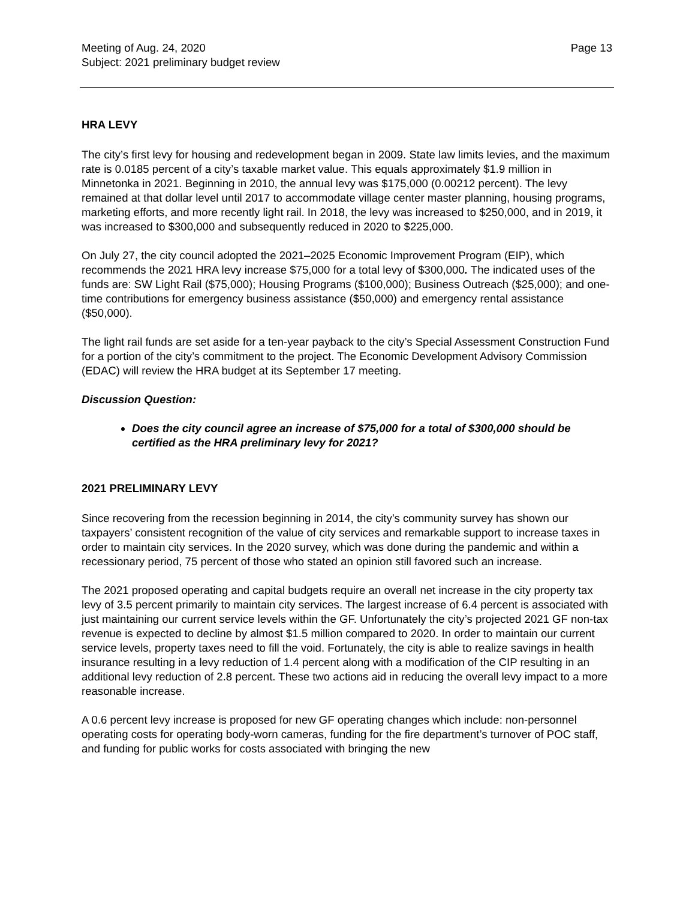Meeting of Aug. 24, 2020
Subject: 2021 preliminary budget review
Page 13
HRA LEVY
The city’s first levy for housing and redevelopment began in 2009. State law limits levies, and the maximum rate is 0.0185 percent of a city’s taxable market value. This equals approximately $1.9 million in Minnetonka in 2021. Beginning in 2010, the annual levy was $175,000 (0.00212 percent). The levy remained at that dollar level until 2017 to accommodate village center master planning, housing programs, marketing efforts, and more recently light rail. In 2018, the levy was increased to $250,000, and in 2019, it was increased to $300,000 and subsequently reduced in 2020 to $225,000.
On July 27, the city council adopted the 2021–2025 Economic Improvement Program (EIP), which recommends the 2021 HRA levy increase $75,000 for a total levy of $300,000. The indicated uses of the funds are: SW Light Rail ($75,000); Housing Programs ($100,000); Business Outreach ($25,000); and one-time contributions for emergency business assistance ($50,000) and emergency rental assistance ($50,000).
The light rail funds are set aside for a ten-year payback to the city’s Special Assessment Construction Fund for a portion of the city’s commitment to the project. The Economic Development Advisory Commission (EDAC) will review the HRA budget at its September 17 meeting.
Discussion Question:
Does the city council agree an increase of $75,000 for a total of $300,000 should be certified as the HRA preliminary levy for 2021?
2021 PRELIMINARY LEVY
Since recovering from the recession beginning in 2014, the city’s community survey has shown our taxpayers’ consistent recognition of the value of city services and remarkable support to increase taxes in order to maintain city services. In the 2020 survey, which was done during the pandemic and within a recessionary period, 75 percent of those who stated an opinion still favored such an increase.
The 2021 proposed operating and capital budgets require an overall net increase in the city property tax levy of 3.5 percent primarily to maintain city services. The largest increase of 6.4 percent is associated with just maintaining our current service levels within the GF. Unfortunately the city’s projected 2021 GF non-tax revenue is expected to decline by almost $1.5 million compared to 2020. In order to maintain our current service levels, property taxes need to fill the void. Fortunately, the city is able to realize savings in health insurance resulting in a levy reduction of 1.4 percent along with a modification of the CIP resulting in an additional levy reduction of 2.8 percent. These two actions aid in reducing the overall levy impact to a more reasonable increase.
A 0.6 percent levy increase is proposed for new GF operating changes which include: non-personnel operating costs for operating body-worn cameras, funding for the fire department’s turnover of POC staff, and funding for public works for costs associated with bringing the new